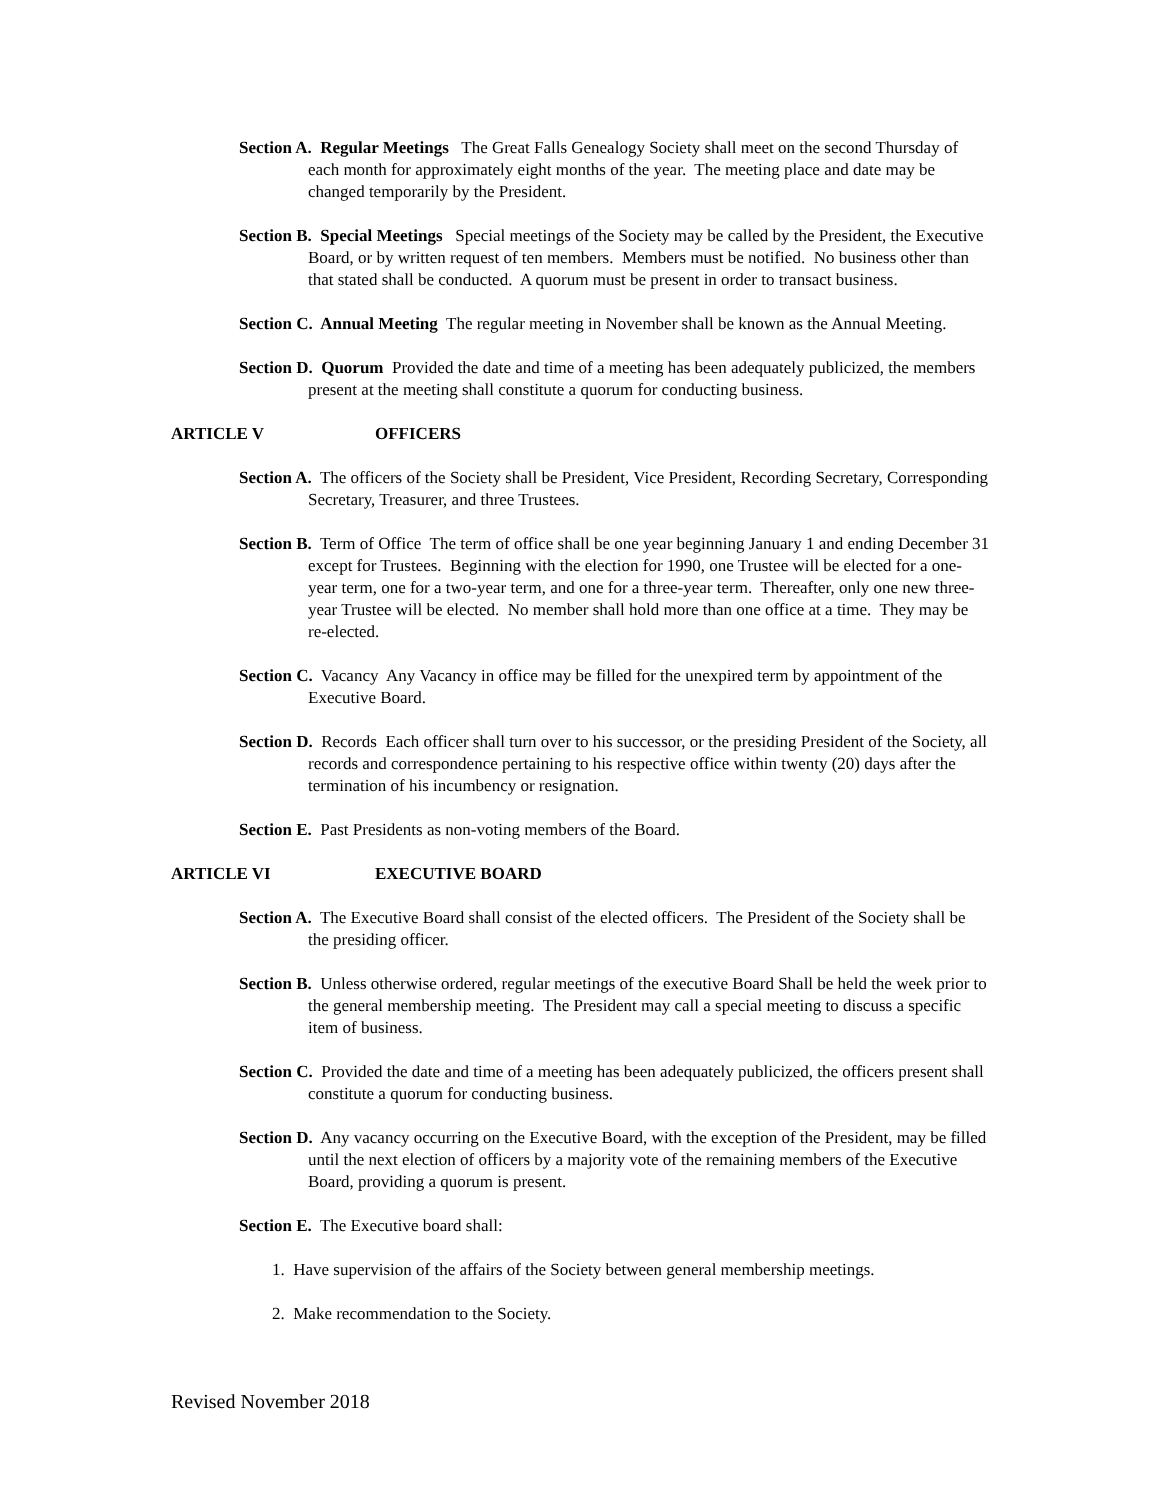Section A. Regular Meetings The Great Falls Genealogy Society shall meet on the second Thursday of each month for approximately eight months of the year. The meeting place and date may be changed temporarily by the President.
Section B. Special Meetings Special meetings of the Society may be called by the President, the Executive Board, or by written request of ten members. Members must be notified. No business other than that stated shall be conducted. A quorum must be present in order to transact business.
Section C. Annual Meeting The regular meeting in November shall be known as the Annual Meeting.
Section D. Quorum Provided the date and time of a meeting has been adequately publicized, the members present at the meeting shall constitute a quorum for conducting business.
ARTICLE V OFFICERS
Section A. The officers of the Society shall be President, Vice President, Recording Secretary, Corresponding Secretary, Treasurer, and three Trustees.
Section B. Term of Office The term of office shall be one year beginning January 1 and ending December 31 except for Trustees. Beginning with the election for 1990, one Trustee will be elected for a one-year term, one for a two-year term, and one for a three-year term. Thereafter, only one new three-year Trustee will be elected. No member shall hold more than one office at a time. They may be re-elected.
Section C. Vacancy Any Vacancy in office may be filled for the unexpired term by appointment of the Executive Board.
Section D. Records Each officer shall turn over to his successor, or the presiding President of the Society, all records and correspondence pertaining to his respective office within twenty (20) days after the termination of his incumbency or resignation.
Section E. Past Presidents as non-voting members of the Board.
ARTICLE VI EXECUTIVE BOARD
Section A. The Executive Board shall consist of the elected officers. The President of the Society shall be the presiding officer.
Section B. Unless otherwise ordered, regular meetings of the executive Board Shall be held the week prior to the general membership meeting. The President may call a special meeting to discuss a specific item of business.
Section C. Provided the date and time of a meeting has been adequately publicized, the officers present shall constitute a quorum for conducting business.
Section D. Any vacancy occurring on the Executive Board, with the exception of the President, may be filled until the next election of officers by a majority vote of the remaining members of the Executive Board, providing a quorum is present.
Section E. The Executive board shall:
1. Have supervision of the affairs of the Society between general membership meetings.
2. Make recommendation to the Society.
Revised November 2018